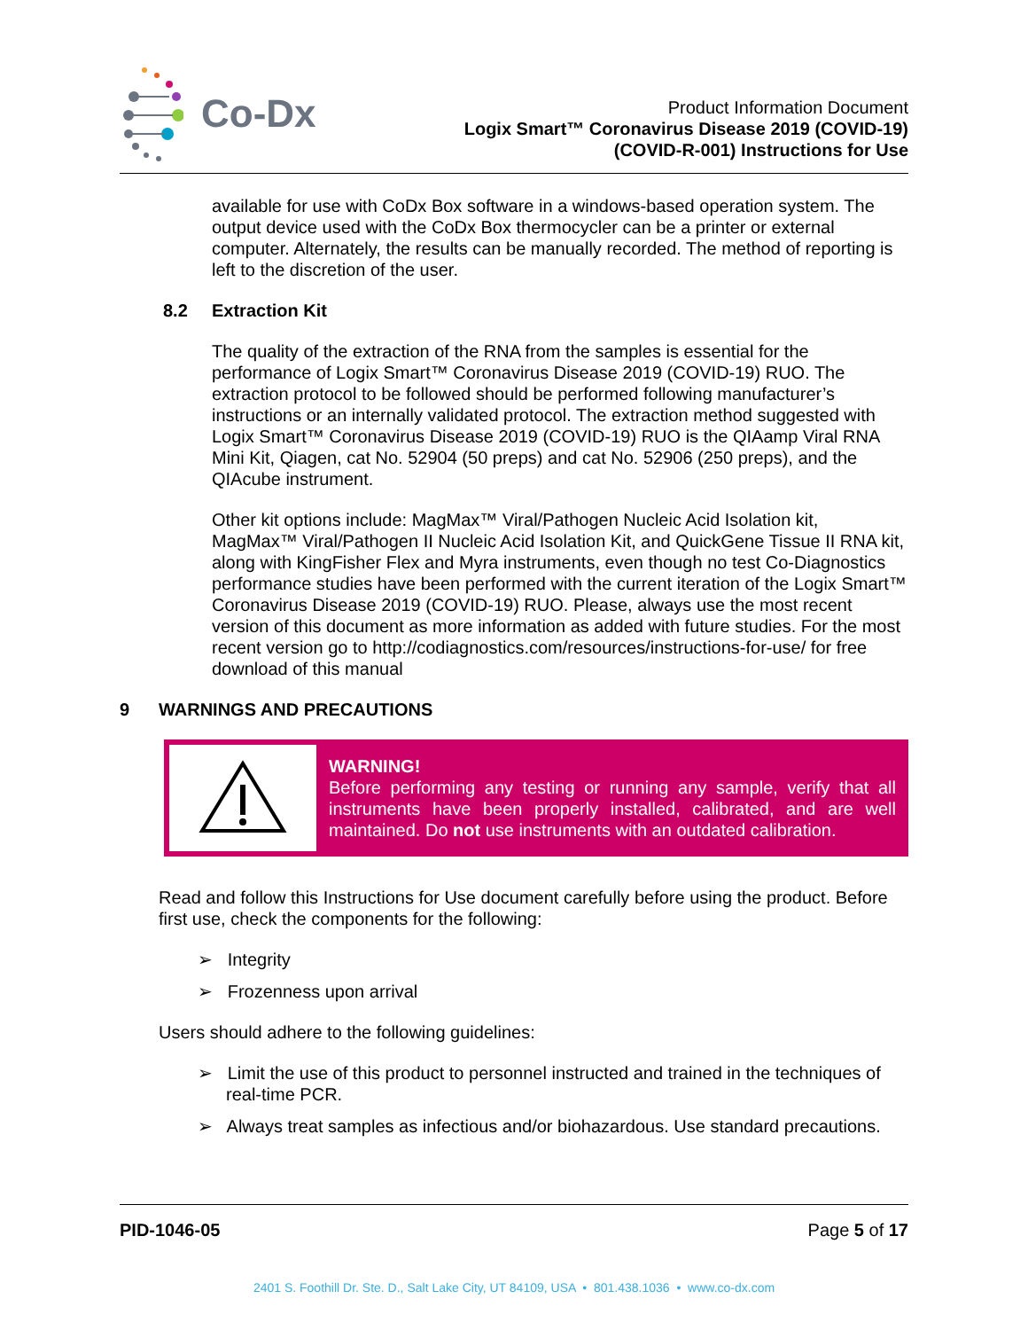Co-Dx
Product Information Document
Logix Smart™ Coronavirus Disease 2019 (COVID-19)
(COVID-R-001) Instructions for Use
available for use with CoDx Box software in a windows-based operation system. The output device used with the CoDx Box thermocycler can be a printer or external computer. Alternately, the results can be manually recorded. The method of reporting is left to the discretion of the user.
8.2 Extraction Kit
The quality of the extraction of the RNA from the samples is essential for the performance of Logix Smart™ Coronavirus Disease 2019 (COVID-19) RUO. The extraction protocol to be followed should be performed following manufacturer’s instructions or an internally validated protocol. The extraction method suggested with Logix Smart™ Coronavirus Disease 2019 (COVID-19) RUO is the QIAamp Viral RNA Mini Kit, Qiagen, cat No. 52904 (50 preps) and cat No. 52906 (250 preps), and the QIAcube instrument.
Other kit options include: MagMax™ Viral/Pathogen Nucleic Acid Isolation kit, MagMax™ Viral/Pathogen II Nucleic Acid Isolation Kit, and QuickGene Tissue II RNA kit, along with KingFisher Flex and Myra instruments, even though no test Co-Diagnostics performance studies have been performed with the current iteration of the Logix Smart™ Coronavirus Disease 2019 (COVID-19) RUO. Please, always use the most recent version of this document as more information as added with future studies. For the most recent version go to http://codiagnostics.com/resources/instructions-for-use/ for free download of this manual
9 WARNINGS AND PRECAUTIONS
WARNING!
Before performing any testing or running any sample, verify that all instruments have been properly installed, calibrated, and are well maintained. Do not use instruments with an outdated calibration.
Read and follow this Instructions for Use document carefully before using the product. Before first use, check the components for the following:
➢ Integrity
➢ Frozenness upon arrival
Users should adhere to the following guidelines:
➢ Limit the use of this product to personnel instructed and trained in the techniques of real-time PCR.
➢ Always treat samples as infectious and/or biohazardous. Use standard precautions.
PID-1046-05 Page 5 of 17
2401 S. Foothill Dr. Ste. D., Salt Lake City, UT 84109, USA • 801.438.1036 • www.co-dx.com